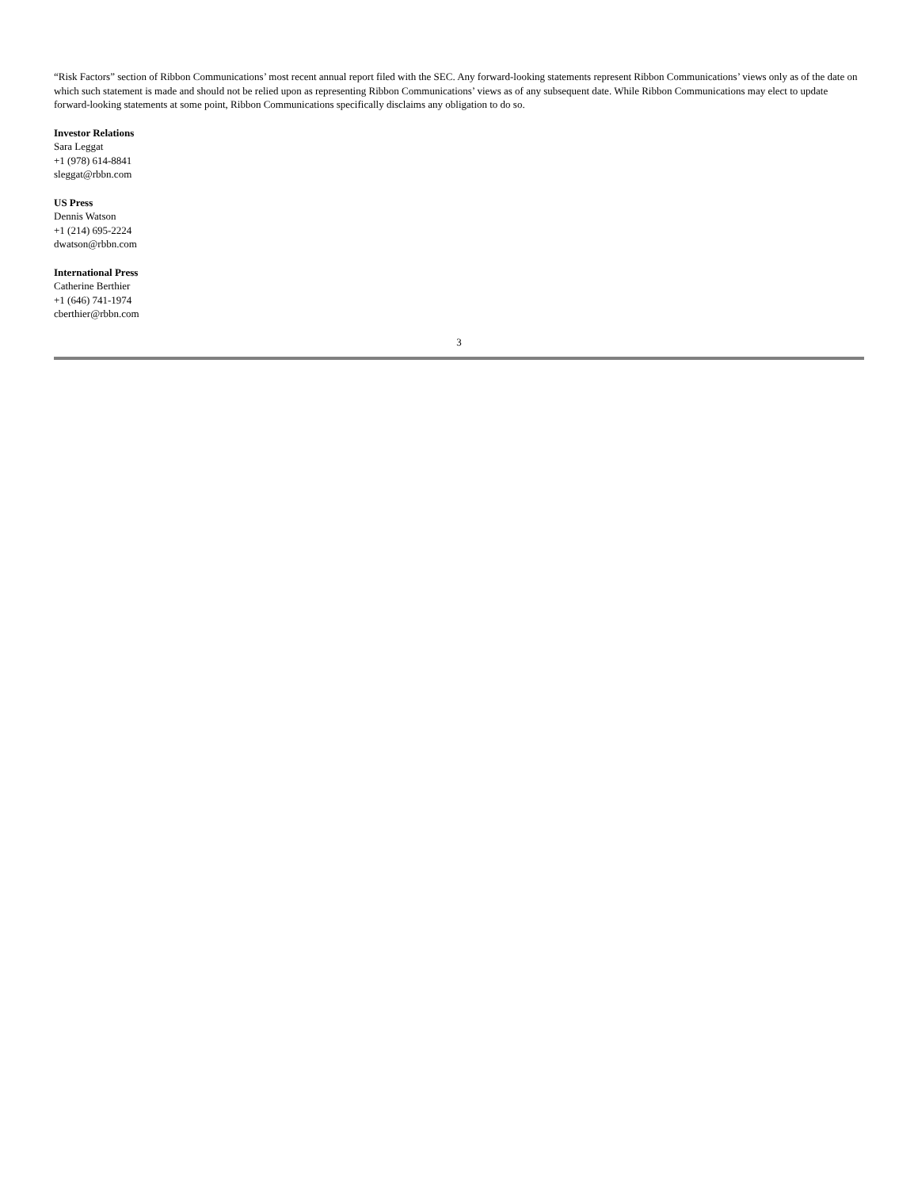“Risk Factors” section of Ribbon Communications’ most recent annual report filed with the SEC. Any forward-looking statements represent Ribbon Communications’ views only as of the date on which such statement is made and should not be relied upon as representing Ribbon Communications’ views as of any subsequent date. While Ribbon Communications may elect to update forward-looking statements at some point, Ribbon Communications specifically disclaims any obligation to do so.
Investor Relations
Sara Leggat
+1 (978) 614-8841
sleggat@rbbn.com
US Press
Dennis Watson
+1 (214) 695-2224
dwatson@rbbn.com
International Press
Catherine Berthier
+1 (646) 741-1974
cberthier@rbbn.com
3